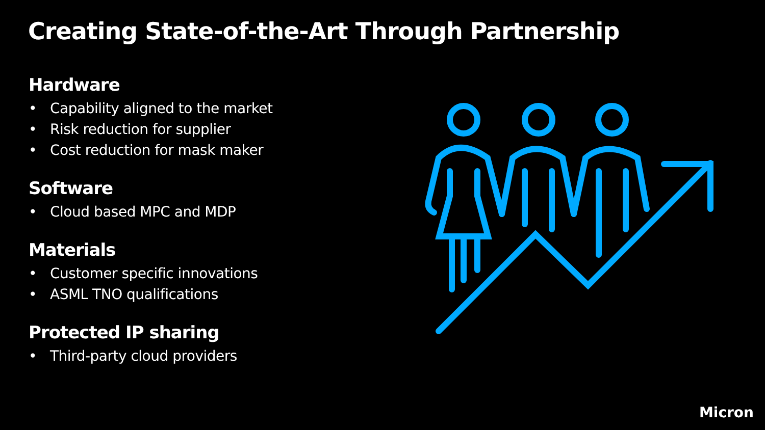Creating State-of-the-Art Through Partnership
Hardware
• Capability aligned to the market
• Risk reduction for supplier
• Cost reduction for mask maker
Software
• Cloud based MPC and MDP
Materials
• Customer specific innovations
• ASML TNO qualifications
Protected IP sharing
• Third-party cloud providers
Micron